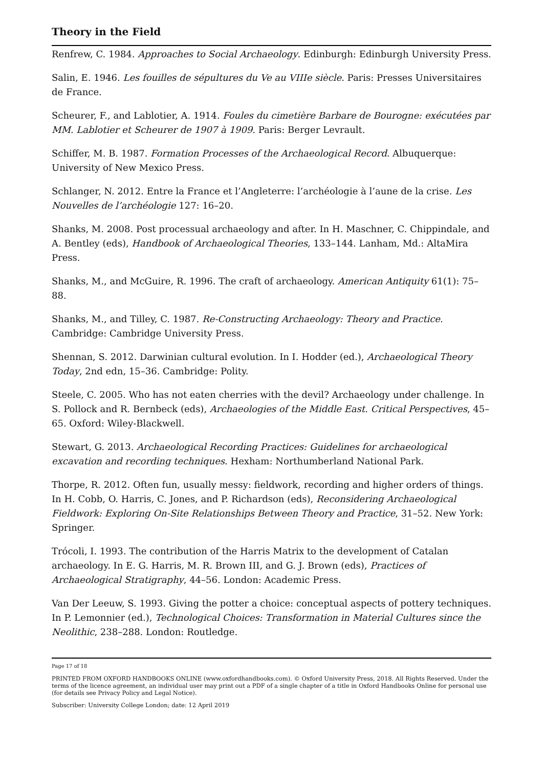Theory in the Field
Renfrew, C. 1984. Approaches to Social Archaeology. Edinburgh: Edinburgh University Press.
Salin, E. 1946. Les fouilles de sépultures du Ve au VIIIe siècle. Paris: Presses Universitaires de France.
Scheurer, F., and Lablotier, A. 1914. Foules du cimetière Barbare de Bourogne: exécutées par MM. Lablotier et Scheurer de 1907 à 1909. Paris: Berger Levrault.
Schiffer, M. B. 1987. Formation Processes of the Archaeological Record. Albuquerque: University of New Mexico Press.
Schlanger, N. 2012. Entre la France et l’Angleterre: l’archéologie à l’aune de la crise. Les Nouvelles de l’archéologie 127: 16–20.
Shanks, M. 2008. Post processual archaeology and after. In H. Maschner, C. Chippindale, and A. Bentley (eds), Handbook of Archaeological Theories, 133–144. Lanham, Md.: AltaMira Press.
Shanks, M., and McGuire, R. 1996. The craft of archaeology. American Antiquity 61(1): 75–88.
Shanks, M., and Tilley, C. 1987. Re-Constructing Archaeology: Theory and Practice. Cambridge: Cambridge University Press.
Shennan, S. 2012. Darwinian cultural evolution. In I. Hodder (ed.), Archaeological Theory Today, 2nd edn, 15–36. Cambridge: Polity.
Steele, C. 2005. Who has not eaten cherries with the devil? Archaeology under challenge. In S. Pollock and R. Bernbeck (eds), Archaeologies of the Middle East. Critical Perspectives, 45–65. Oxford: Wiley-Blackwell.
Stewart, G. 2013. Archaeological Recording Practices: Guidelines for archaeological excavation and recording techniques. Hexham: Northumberland National Park.
Thorpe, R. 2012. Often fun, usually messy: fieldwork, recording and higher orders of things. In H. Cobb, O. Harris, C. Jones, and P. Richardson (eds), Reconsidering Archaeological Fieldwork: Exploring On-Site Relationships Between Theory and Practice, 31–52. New York: Springer.
Trócoli, I. 1993. The contribution of the Harris Matrix to the development of Catalan archaeology. In E. G. Harris, M. R. Brown III, and G. J. Brown (eds), Practices of Archaeological Stratigraphy, 44–56. London: Academic Press.
Van Der Leeuw, S. 1993. Giving the potter a choice: conceptual aspects of pottery techniques. In P. Lemonnier (ed.), Technological Choices: Transformation in Material Cultures since the Neolithic, 238–288. London: Routledge.
Page 17 of 18
PRINTED FROM OXFORD HANDBOOKS ONLINE (www.oxfordhandbooks.com). © Oxford University Press, 2018. All Rights Reserved. Under the terms of the licence agreement, an individual user may print out a PDF of a single chapter of a title in Oxford Handbooks Online for personal use (for details see Privacy Policy and Legal Notice).
Subscriber: University College London; date: 12 April 2019